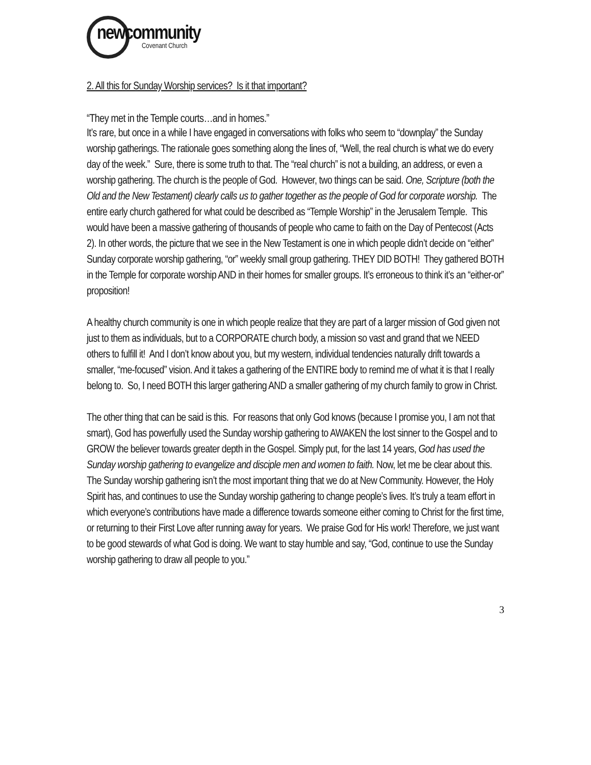newcommunity
Covenant Church
2. All this for Sunday Worship services? Is it that important?
“They met in the Temple courts…and in homes.”
It’s rare, but once in a while I have engaged in conversations with folks who seem to “downplay” the Sunday worship gatherings. The rationale goes something along the lines of, “Well, the real church is what we do every day of the week.” Sure, there is some truth to that. The “real church” is not a building, an address, or even a worship gathering. The church is the people of God. However, two things can be said. One, Scripture (both the Old and the New Testament) clearly calls us to gather together as the people of God for corporate worship. The entire early church gathered for what could be described as “Temple Worship” in the Jerusalem Temple. This would have been a massive gathering of thousands of people who came to faith on the Day of Pentecost (Acts 2). In other words, the picture that we see in the New Testament is one in which people didn’t decide on “either” Sunday corporate worship gathering, “or” weekly small group gathering. THEY DID BOTH! They gathered BOTH in the Temple for corporate worship AND in their homes for smaller groups. It’s erroneous to think it’s an “either-or” proposition!
A healthy church community is one in which people realize that they are part of a larger mission of God given not just to them as individuals, but to a CORPORATE church body, a mission so vast and grand that we NEED others to fulfill it! And I don’t know about you, but my western, individual tendencies naturally drift towards a smaller, “me-focused” vision. And it takes a gathering of the ENTIRE body to remind me of what it is that I really belong to. So, I need BOTH this larger gathering AND a smaller gathering of my church family to grow in Christ.
The other thing that can be said is this. For reasons that only God knows (because I promise you, I am not that smart), God has powerfully used the Sunday worship gathering to AWAKEN the lost sinner to the Gospel and to GROW the believer towards greater depth in the Gospel. Simply put, for the last 14 years, God has used the Sunday worship gathering to evangelize and disciple men and women to faith. Now, let me be clear about this. The Sunday worship gathering isn’t the most important thing that we do at New Community. However, the Holy Spirit has, and continues to use the Sunday worship gathering to change people’s lives. It’s truly a team effort in which everyone’s contributions have made a difference towards someone either coming to Christ for the first time, or returning to their First Love after running away for years. We praise God for His work! Therefore, we just want to be good stewards of what God is doing. We want to stay humble and say, “God, continue to use the Sunday worship gathering to draw all people to you.”
3